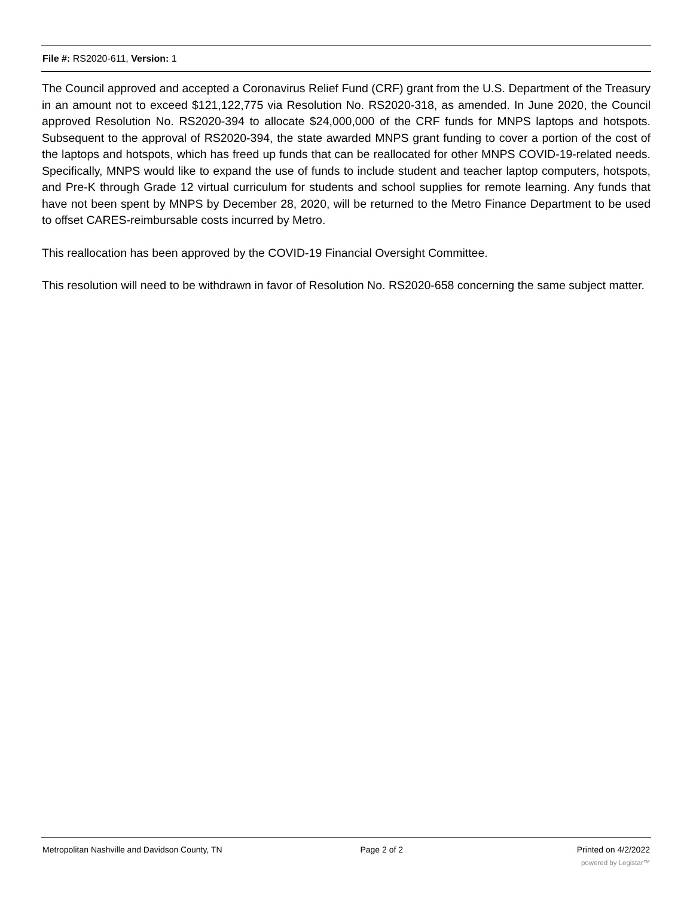File #: RS2020-611, Version: 1
The Council approved and accepted a Coronavirus Relief Fund (CRF) grant from the U.S. Department of the Treasury in an amount not to exceed $121,122,775 via Resolution No. RS2020-318, as amended. In June 2020, the Council approved Resolution No. RS2020-394 to allocate $24,000,000 of the CRF funds for MNPS laptops and hotspots. Subsequent to the approval of RS2020-394, the state awarded MNPS grant funding to cover a portion of the cost of the laptops and hotspots, which has freed up funds that can be reallocated for other MNPS COVID-19-related needs. Specifically, MNPS would like to expand the use of funds to include student and teacher laptop computers, hotspots, and Pre-K through Grade 12 virtual curriculum for students and school supplies for remote learning. Any funds that have not been spent by MNPS by December 28, 2020, will be returned to the Metro Finance Department to be used to offset CARES-reimbursable costs incurred by Metro.
This reallocation has been approved by the COVID-19 Financial Oversight Committee.
This resolution will need to be withdrawn in favor of Resolution No. RS2020-658 concerning the same subject matter.
Metropolitan Nashville and Davidson County, TN Page 2 of 2 Printed on 4/2/2022
powered by Legistar™